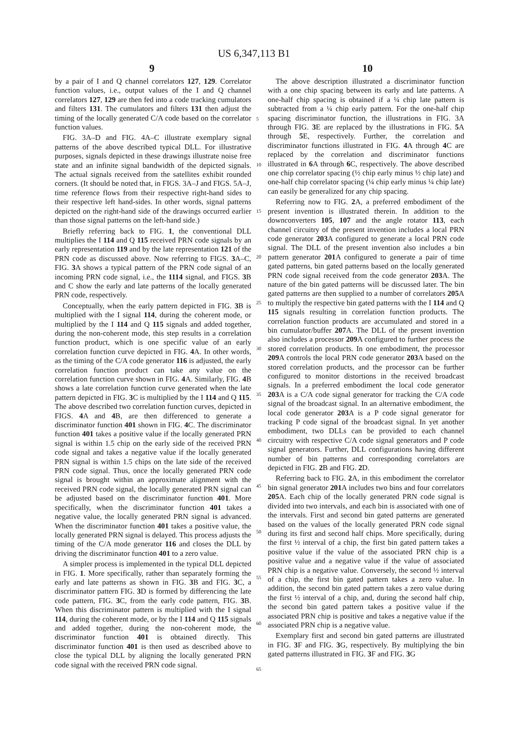US 6,347,113 B1
9 10
by a pair of I and Q channel correlators 127, 129. Correlator function values, i.e., output values of the I and Q channel correlators 127, 129 are then fed into a code tracking cumulators and filters 131. The cumulators and filters 131 then adjust the timing of the locally generated C/A code based on the correlator function values.
FIG. 3A–D and FIG. 4A–C illustrate exemplary signal patterns of the above described typical DLL. For illustrative purposes, signals depicted in these drawings illustrate noise free state and an infinite signal bandwidth of the depicted signals. The actual signals received from the satellites exhibit rounded corners. (It should be noted that, in FIGS. 3A–J and FIGS. 5A–J, time reference flows from their respective right-hand sides to their respective left hand-sides. In other words, signal patterns depicted on the right-hand side of the drawings occurred earlier than those signal patterns on the left-hand side.)
Briefly referring back to FIG. 1, the conventional DLL multiplies the I 114 and Q 115 received PRN code signals by an early representation 119 and by the late representation 121 of the PRN code as discussed above. Now referring to FIGS. 3 A–C, FIG. 3 A shows a typical pattern of the PRN code signal of an incoming PRN code signal, i.e., the 1114 signal, and FIGS. 3 B and C show the early and late patterns of the locally generated PRN code, respectively.
Conceptually, when the early pattern depicted in FIG. 3 B is multiplied with the I signal 114, during the coherent mode, or multiplied by the I 114 and Q 115 signals and added together, during the non-coherent mode, this step results in a correlation function product, which is one specific value of an early correlation function curve depicted in FIG. 4 A. In other words, as the timing of the C/A code generator 116 is adjusted, the early correlation function product can take any value on the correlation function curve shown in FIG. 4 A. Similarly, FIG. 4 B shows a late correlation function curve generated when the late pattern depicted in FIG. 3 C is multiplied by the I 114 and Q 115. The above described two correlation function curves, depicted in FIGS. 4 A and 4 B, are then differenced to generate a discriminator function 401 shown in FIG. 4 C. The discriminator function 401 takes a positive value if the locally generated PRN signal is within 1.5 chip on the early side of the received PRN code signal and takes a negative value if the locally generated PRN signal is within 1.5 chips on the late side of the received PRN code signal. Thus, once the locally generated PRN code signal is brought within an approximate alignment with the received PRN code signal, the locally generated PRN signal can be adjusted based on the discriminator function 401. More specifically, when the discriminator function 401 takes a negative value, the locally generated PRN signal is advanced. When the discriminator function 401 takes a positive value, the locally generated PRN signal is delayed. This process adjusts the timing of the C/A mode generator 116 and closes the DLL by driving the discriminator function 401 to a zero value.
A simpler process is implemented in the typical DLL depicted in FIG. 1. More specifically, rather than separately forming the early and late patterns as shown in FIG. 3 B and FIG. 3 C, a discriminator pattern FIG. 3 D is formed by differencing the late code pattern, FIG. 3 C, from the early code pattern, FIG. 3 B. When this discriminator pattern is multiplied with the I signal 114, during the coherent mode, or by the I 114 and Q 115 signals and added together, during the non-coherent mode, the discriminator function 401 is obtained directly. This discriminator function 401 is then used as described above to close the typical DLL by aligning the locally generated PRN code signal with the received PRN code signal.
5
10
15
20
25
30
35
40
45
50
55
60
65
The above description illustrated a discriminator function with a one chip spacing between its early and late patterns. A one-half chip spacing is obtained if a ¼ chip late pattern is subtracted from a ¼ chip early pattern. For the one-half chip spacing discriminator function, the illustrations in FIG. 3A through FIG. 3 E are replaced by the illustrations in FIG. 5 A through 5 E, respectively. Further, the correlation and discriminator functions illustrated in FIG. 4 A through 4 C are replaced by the correlation and discriminator functions illustrated in 6 A through 6 C, respectively. The above described one chip correlator spacing (½ chip early minus ½ chip late) and one-half chip correlator spacing (¼ chip early minus ¼ chip late) can easily be generalized for any chip spacing.
Referring now to FIG. 2 A, a preferred embodiment of the present invention is illustrated therein. In addition to the downconverters 105, 107 and the angle rotator 113, each channel circuitry of the present invention includes a local PRN code generator 203 A configured to generate a local PRN code signal. The DLL of the present invention also includes a bin pattern generator 201 A configured to generate a pair of time gated patterns, bin gated patterns based on the locally generated PRN code signal received from the code generator 203 A. The nature of the bin gated patterns will be discussed later. The bin gated patterns are then supplied to a number of correlators 205 A to multiply the respective bin gated patterns with the I 114 and Q 115 signals resulting in correlation function products. The correlation function products are accumulated and stored in a bin cumulator/buffer 207 A. The DLL of the present invention also includes a processor 209 A configured to further process the stored correlation products. In one embodiment, the processor 209 A controls the local PRN code generator 203 A based on the stored correlation products, and the processor can be further configured to monitor distortions in the received broadcast signals. In a preferred embodiment the local code generator 203 A is a C/A code signal generator for tracking the C/A code signal of the broadcast signal. In an alternative embodiment, the local code generator 203 A is a P code signal generator for tracking P code signal of the broadcast signal. In yet another embodiment, two DLLs can be provided to each channel circuitry with respective C/A code signal generators and P code signal generators. Further, DLL configurations having different number of bin patterns and corresponding correlators are depicted in FIG. 2 B and FIG. 2 D.
Referring back to FIG. 2 A, in this embodiment the correlator bin signal generator 201 A includes two bins and four correlators 205 A. Each chip of the locally generated PRN code signal is divided into two intervals, and each bin is associated with one of the intervals. First and second bin gated patterns are generated based on the values of the locally generated PRN code signal during its first and second half chips. More specifically, during the first ½ interval of a chip, the first bin gated pattern takes a positive value if the value of the associated PRN chip is a positive value and a negative value if the value of associated PRN chip is a negative value. Conversely, the second ½ interval of a chip, the first bin gated pattern takes a zero value. In addition, the second bin gated pattern takes a zero value during the first ½ interval of a chip, and, during the second half chip, the second bin gated pattern takes a positive value if the associated PRN chip is positive and takes a negative value if the associated PRN chip is a negative value.
Exemplary first and second bin gated patterns are illustrated in FIG. 3 F and FIG. 3 G, respectively. By multiplying the bin gated patterns illustrated in FIG. 3 F and FIG. 3 G